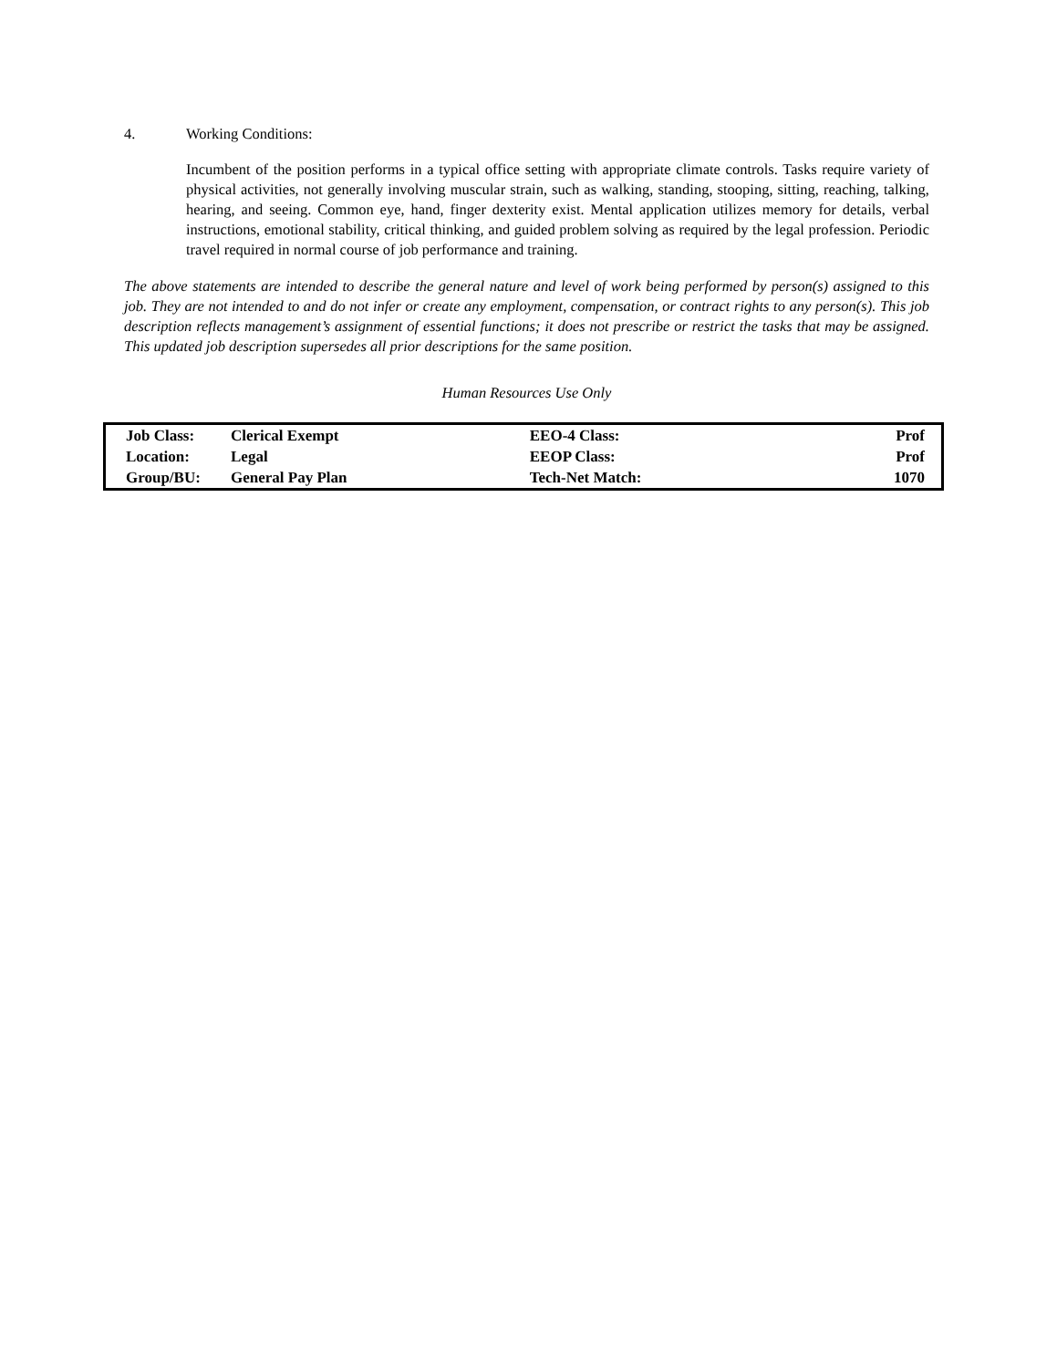4. Working Conditions:
Incumbent of the position performs in a typical office setting with appropriate climate controls. Tasks require variety of physical activities, not generally involving muscular strain, such as walking, standing, stooping, sitting, reaching, talking, hearing, and seeing. Common eye, hand, finger dexterity exist. Mental application utilizes memory for details, verbal instructions, emotional stability, critical thinking, and guided problem solving as required by the legal profession. Periodic travel required in normal course of job performance and training.
The above statements are intended to describe the general nature and level of work being performed by person(s) assigned to this job. They are not intended to and do not infer or create any employment, compensation, or contract rights to any person(s). This job description reflects management’s assignment of essential functions; it does not prescribe or restrict the tasks that may be assigned. This updated job description supersedes all prior descriptions for the same position.
Human Resources Use Only
| Job Class: | Clerical Exempt | EEO-4 Class: | Prof |
| Location: | Legal | EEOP Class: | Prof |
| Group/BU: | General Pay Plan | Tech-Net Match: | 1070 |